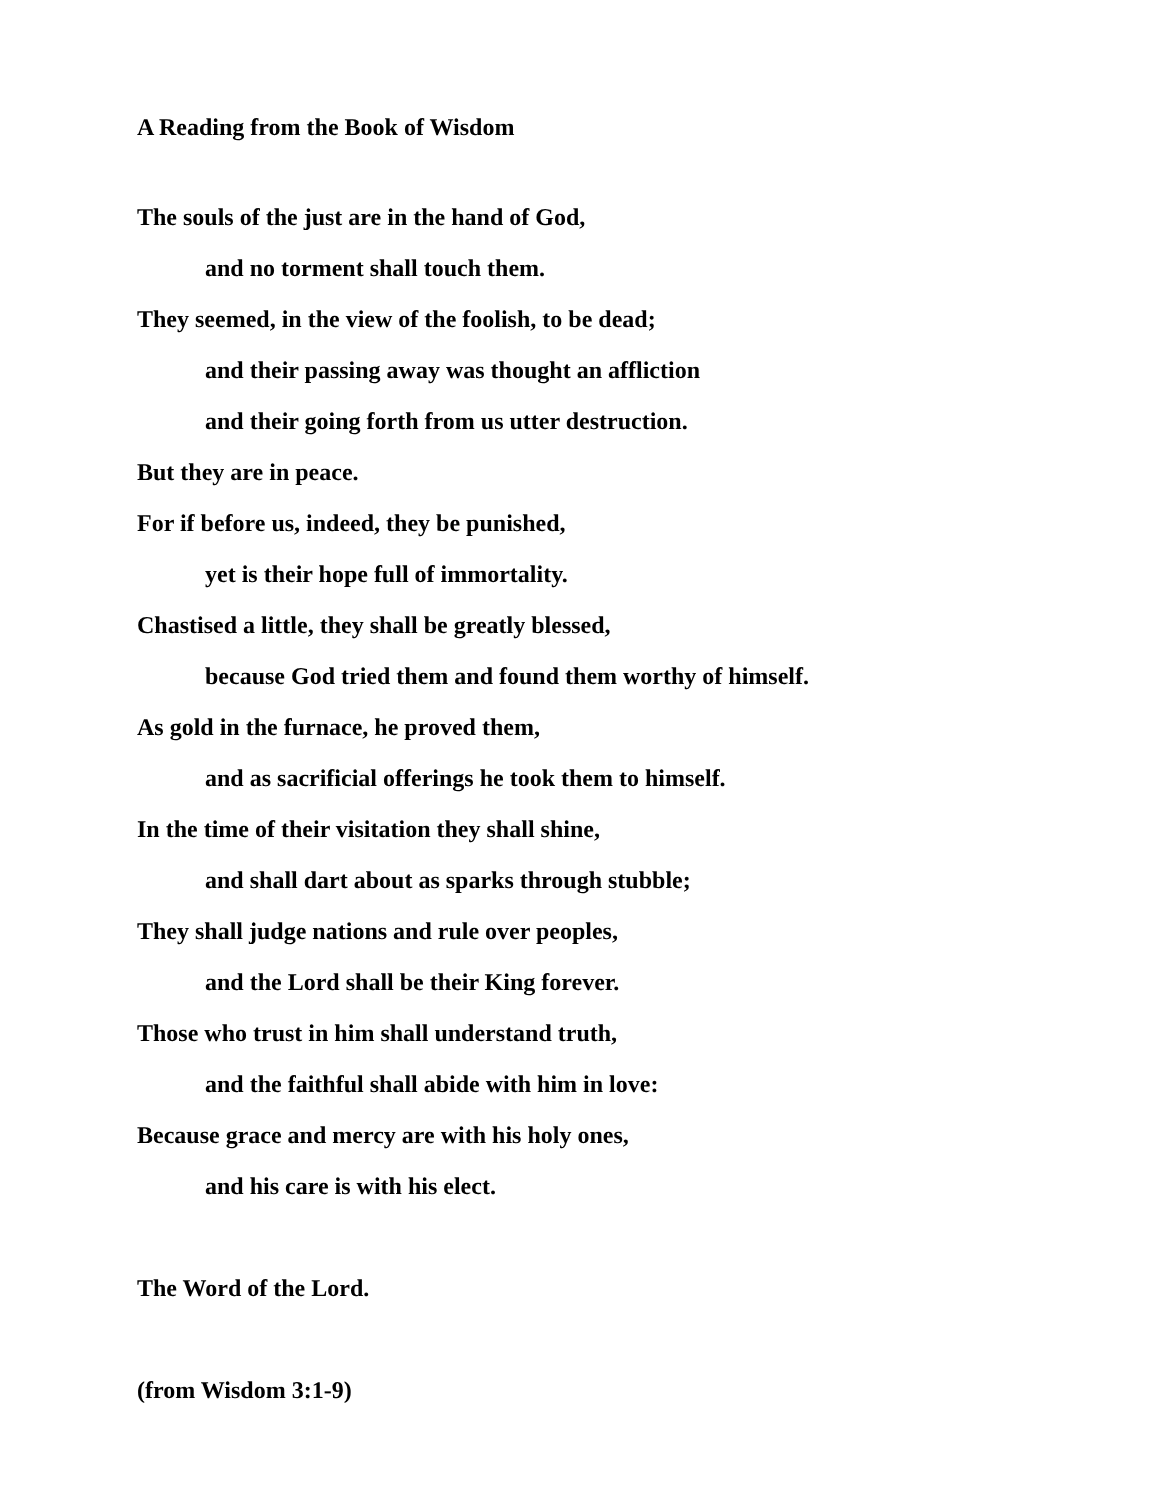A Reading from the Book of Wisdom
The souls of the just are in the hand of God,
and no torment shall touch them.
They seemed, in the view of the foolish, to be dead;
and their passing away was thought an affliction
and their going forth from us utter destruction.
But they are in peace.
For if before us, indeed, they be punished,
yet is their hope full of immortality.
Chastised a little, they shall be greatly blessed,
because God tried them and found them worthy of himself.
As gold in the furnace, he proved them,
and as sacrificial offerings he took them to himself.
In the time of their visitation they shall shine,
and shall dart about as sparks through stubble;
They shall judge nations and rule over peoples,
and the Lord shall be their King forever.
Those who trust in him shall understand truth,
and the faithful shall abide with him in love:
Because grace and mercy are with his holy ones,
and his care is with his elect.
The Word of the Lord.
(from Wisdom 3:1-9)